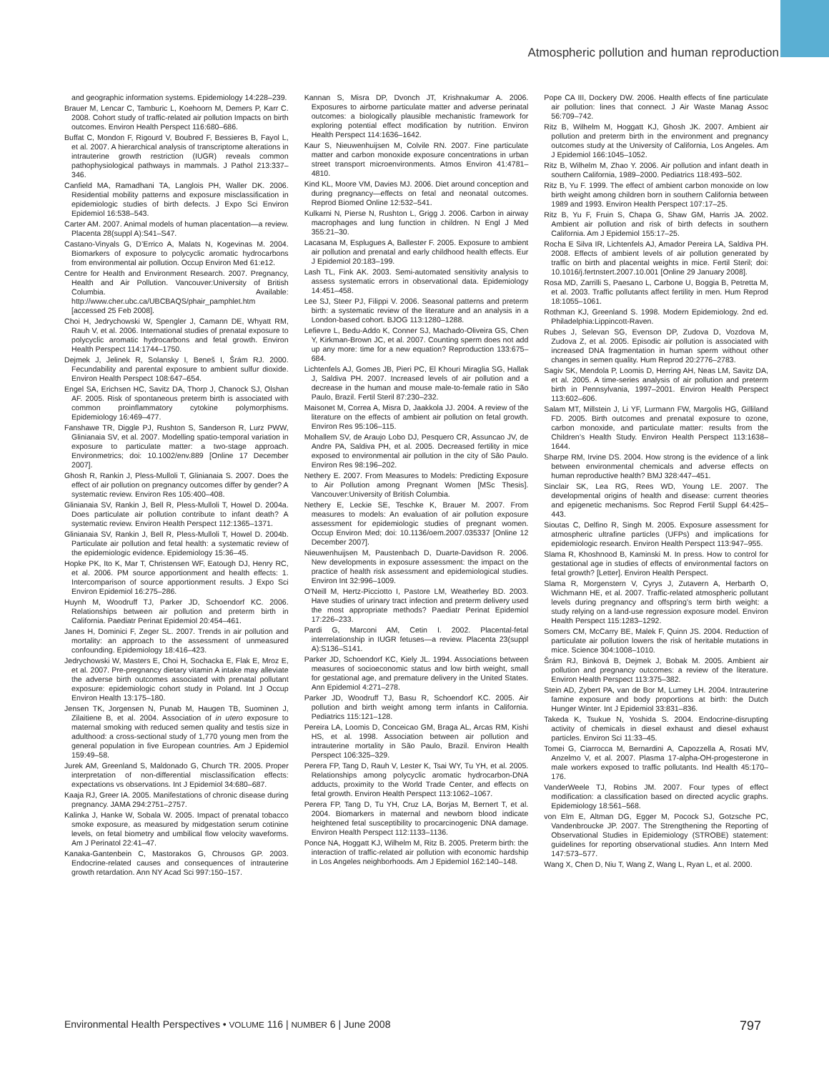Atmospheric pollution and human reproduction
and geographic information systems. Epidemiology 14:228–239.
Brauer M, Lencar C, Tamburic L, Koehoorn M, Demers P, Karr C. 2008. Cohort study of traffic-related air pollution Impacts on birth outcomes. Environ Health Perspect 116:680–686.
Buffat C, Mondon F, Rigourd V, Boubred F, Bessieres B, Fayol L, et al. 2007. A hierarchical analysis of transcriptome alterations in intrauterine growth restriction (IUGR) reveals common pathophysiological pathways in mammals. J Pathol 213:337–346.
Canfield MA, Ramadhani TA, Langlois PH, Waller DK. 2006. Residential mobility patterns and exposure misclassification in epidemiologic studies of birth defects. J Expo Sci Environ Epidemiol 16:538–543.
Carter AM. 2007. Animal models of human placentation—a review. Placenta 28(suppl A):S41–S47.
Castano-Vinyals G, D’Errico A, Malats N, Kogevinas M. 2004. Biomarkers of exposure to polycyclic aromatic hydrocarbons from environmental air pollution. Occup Environ Med 61:e12.
Centre for Health and Environment Research. 2007. Pregnancy, Health and Air Pollution. Vancouver:University of British Columbia. Available: http://www.cher.ubc.ca/UBCBAQS/phair_pamphlet.htm [accessed 25 Feb 2008].
Choi H, Jedrychowski W, Spengler J, Camann DE, Whyatt RM, Rauh V, et al. 2006. International studies of prenatal exposure to polycyclic aromatic hydrocarbons and fetal growth. Environ Health Perspect 114:1744–1750.
Dejmek J, Jelinek R, Solansky I, Beneš I, Šrám RJ. 2000. Fecundability and parental exposure to ambient sulfur dioxide. Environ Health Perspect 108:647–654.
Engel SA, Erichsen HC, Savitz DA, Thorp J, Chanock SJ, Olshan AF. 2005. Risk of spontaneous preterm birth is associated with common proinflammatory cytokine polymorphisms. Epidemiology 16:469–477.
Fanshawe TR, Diggle PJ, Rushton S, Sanderson R, Lurz PWW, Glinianaia SV, et al. 2007. Modelling spatio-temporal variation in exposure to particulate matter: a two-stage approach. Environmetrics; doi: 10.1002/env.889 [Online 17 December 2007].
Ghosh R, Rankin J, Pless-Mulloli T, Glinianaia S. 2007. Does the effect of air pollution on pregnancy outcomes differ by gender? A systematic review. Environ Res 105:400–408.
Glinianaia SV, Rankin J, Bell R, Pless-Mulloli T, Howel D. 2004a. Does particulate air pollution contribute to infant death? A systematic review. Environ Health Perspect 112:1365–1371.
Glinianaia SV, Rankin J, Bell R, Pless-Mulloli T, Howel D. 2004b. Particulate air pollution and fetal health: a systematic review of the epidemiologic evidence. Epidemiology 15:36–45.
Hopke PK, Ito K, Mar T, Christensen WF, Eatough DJ, Henry RC, et al. 2006. PM source apportionment and health effects: 1. Intercomparison of source apportionment results. J Expo Sci Environ Epidemiol 16:275–286.
Huynh M, Woodruff TJ, Parker JD, Schoendorf KC. 2006. Relationships between air pollution and preterm birth in California. Paediatr Perinat Epidemiol 20:454–461.
Janes H, Dominici F, Zeger SL. 2007. Trends in air pollution and mortality: an approach to the assessment of unmeasured confounding. Epidemiology 18:416–423.
Jedrychowski W, Masters E, Choi H, Sochacka E, Flak E, Mroz E, et al. 2007. Pre-pregnancy dietary vitamin A intake may alleviate the adverse birth outcomes associated with prenatal pollutant exposure: epidemiologic cohort study in Poland. Int J Occup Environ Health 13:175–180.
Jensen TK, Jorgensen N, Punab M, Haugen TB, Suominen J, Zilaitiene B, et al. 2004. Association of in utero exposure to maternal smoking with reduced semen quality and testis size in adulthood: a cross-sectional study of 1,770 young men from the general population in five European countries. Am J Epidemiol 159:49–58.
Jurek AM, Greenland S, Maldonado G, Church TR. 2005. Proper interpretation of non-differential misclassification effects: expectations vs observations. Int J Epidemiol 34:680–687.
Kaaja RJ, Greer IA. 2005. Manifestations of chronic disease during pregnancy. JAMA 294:2751–2757.
Kalinka J, Hanke W, Sobala W. 2005. Impact of prenatal tobacco smoke exposure, as measured by midgestation serum cotinine levels, on fetal biometry and umbilical flow velocity waveforms. Am J Perinatol 22:41–47.
Kanaka-Gantenbein C, Mastorakos G, Chrousos GP. 2003. Endocrine-related causes and consequences of intrauterine growth retardation. Ann NY Acad Sci 997:150–157.
Kannan S, Misra DP, Dvonch JT, Krishnakumar A. 2006. Exposures to airborne particulate matter and adverse perinatal outcomes: a biologically plausible mechanistic framework for exploring potential effect modification by nutrition. Environ Health Perspect 114:1636–1642.
Kaur S, Nieuwenhuijsen M, Colvile RN. 2007. Fine particulate matter and carbon monoxide exposure concentrations in urban street transport microenvironments. Atmos Environ 41:4781–4810.
Kind KL, Moore VM, Davies MJ. 2006. Diet around conception and during pregnancy—effects on fetal and neonatal outcomes. Reprod Biomed Online 12:532–541.
Kulkarni N, Pierse N, Rushton L, Grigg J. 2006. Carbon in airway macrophages and lung function in children. N Engl J Med 355:21–30.
Lacasana M, Esplugues A, Ballester F. 2005. Exposure to ambient air pollution and prenatal and early childhood health effects. Eur J Epidemiol 20:183–199.
Lash TL, Fink AK. 2003. Semi-automated sensitivity analysis to assess systematic errors in observational data. Epidemiology 14:451–458.
Lee SJ, Steer PJ, Filippi V. 2006. Seasonal patterns and preterm birth: a systematic review of the literature and an analysis in a London-based cohort. BJOG 113:1280–1288.
Lefievre L, Bedu-Addo K, Conner SJ, Machado-Oliveira GS, Chen Y, Kirkman-Brown JC, et al. 2007. Counting sperm does not add up any more: time for a new equation? Reproduction 133:675–684.
Lichtenfels AJ, Gomes JB, Pieri PC, El Khouri Miraglia SG, Hallak J, Saldiva PH. 2007. Increased levels of air pollution and a decrease in the human and mouse male-to-female ratio in São Paulo, Brazil. Fertil Steril 87:230–232.
Maisonet M, Correa A, Misra D, Jaakkola JJ. 2004. A review of the literature on the effects of ambient air pollution on fetal growth. Environ Res 95:106–115.
Mohallem SV, de Araujo Lobo DJ, Pesquero CR, Assuncao JV, de Andre PA, Saldiva PH, et al. 2005. Decreased fertility in mice exposed to environmental air pollution in the city of São Paulo. Environ Res 98:196–202.
Nethery E. 2007. From Measures to Models: Predicting Exposure to Air Pollution among Pregnant Women [MSc Thesis]. Vancouver:University of British Columbia.
Nethery E, Leckie SE, Teschke K, Brauer M. 2007. From measures to models: An evaluation of air pollution exposure assessment for epidemiologic studies of pregnant women. Occup Environ Med; doi: 10.1136/oem.2007.035337 [Online 12 December 2007].
Nieuwenhuijsen M, Paustenbach D, Duarte-Davidson R. 2006. New developments in exposure assessment: the impact on the practice of health risk assessment and epidemiological studies. Environ Int 32:996–1009.
O’Neill M, Hertz-Picciotto I, Pastore LM, Weatherley BD. 2003. Have studies of urinary tract infection and preterm delivery used the most appropriate methods? Paediatr Perinat Epidemiol 17:226–233.
Pardi G, Marconi AM, Cetin I. 2002. Placental-fetal interrelationship in IUGR fetuses—a review. Placenta 23(suppl A):S136–S141.
Parker JD, Schoendorf KC, Kiely JL. 1994. Associations between measures of socioeconomic status and low birth weight, small for gestational age, and premature delivery in the United States. Ann Epidemiol 4:271–278.
Parker JD, Woodruff TJ, Basu R, Schoendorf KC. 2005. Air pollution and birth weight among term infants in California. Pediatrics 115:121–128.
Pereira LA, Loomis D, Conceicao GM, Braga AL, Arcas RM, Kishi HS, et al. 1998. Association between air pollution and intrauterine mortality in São Paulo, Brazil. Environ Health Perspect 106:325–329.
Perera FP, Tang D, Rauh V, Lester K, Tsai WY, Tu YH, et al. 2005. Relationships among polycyclic aromatic hydrocarbon-DNA adducts, proximity to the World Trade Center, and effects on fetal growth. Environ Health Perspect 113:1062–1067.
Perera FP, Tang D, Tu YH, Cruz LA, Borjas M, Bernert T, et al. 2004. Biomarkers in maternal and newborn blood indicate heightened fetal susceptibility to procarcinogenic DNA damage. Environ Health Perspect 112:1133–1136.
Ponce NA, Hoggatt KJ, Wilhelm M, Ritz B. 2005. Preterm birth: the interaction of traffic-related air pollution with economic hardship in Los Angeles neighborhoods. Am J Epidemiol 162:140–148.
Pope CA III, Dockery DW. 2006. Health effects of fine particulate air pollution: lines that connect. J Air Waste Manag Assoc 56:709–742.
Ritz B, Wilhelm M, Hoggatt KJ, Ghosh JK. 2007. Ambient air pollution and preterm birth in the environment and pregnancy outcomes study at the University of California, Los Angeles. Am J Epidemiol 166:1045–1052.
Ritz B, Wilhelm M, Zhao Y. 2006. Air pollution and infant death in southern California, 1989–2000. Pediatrics 118:493–502.
Ritz B, Yu F. 1999. The effect of ambient carbon monoxide on low birth weight among children born in southern California between 1989 and 1993. Environ Health Perspect 107:17–25.
Ritz B, Yu F, Fruin S, Chapa G, Shaw GM, Harris JA. 2002. Ambient air pollution and risk of birth defects in southern California. Am J Epidemiol 155:17–25.
Rocha E Silva IR, Lichtenfels AJ, Amador Pereira LA, Saldiva PH. 2008. Effects of ambient levels of air pollution generated by traffic on birth and placental weights in mice. Fertil Steril; doi: 10.1016/j.fertnstert.2007.10.001 [Online 29 January 2008].
Rosa MD, Zarrilli S, Paesano L, Carbone U, Boggia B, Petretta M, et al. 2003. Traffic pollutants affect fertility in men. Hum Reprod 18:1055–1061.
Rothman KJ, Greenland S. 1998. Modern Epidemiology. 2nd ed. Philadelphia:Lippincott-Raven.
Rubes J, Selevan SG, Evenson DP, Zudova D, Vozdova M, Zudova Z, et al. 2005. Episodic air pollution is associated with increased DNA fragmentation in human sperm without other changes in semen quality. Hum Reprod 20:2776–2783.
Sagiv SK, Mendola P, Loomis D, Herring AH, Neas LM, Savitz DA, et al. 2005. A time-series analysis of air pollution and preterm birth in Pennsylvania, 1997–2001. Environ Health Perspect 113:602–606.
Salam MT, Millstein J, Li YF, Lurmann FW, Margolis HG, Gilliland FD. 2005. Birth outcomes and prenatal exposure to ozone, carbon monoxide, and particulate matter: results from the Children’s Health Study. Environ Health Perspect 113:1638–1644.
Sharpe RM, Irvine DS. 2004. How strong is the evidence of a link between environmental chemicals and adverse effects on human reproductive health? BMJ 328:447–451.
Sinclair SK, Lea RG, Rees WD, Young LE. 2007. The developmental origins of health and disease: current theories and epigenetic mechanisms. Soc Reprod Fertil Suppl 64:425–443.
Sioutas C, Delfino R, Singh M. 2005. Exposure assessment for atmospheric ultrafine particles (UFPs) and implications for epidemiologic research. Environ Health Perspect 113:947–955.
Slama R, Khoshnood B, Kaminski M. In press. How to control for gestational age in studies of effects of environmental factors on fetal growth? [Letter]. Environ Health Perspect.
Slama R, Morgenstern V, Cyrys J, Zutavern A, Herbarth O, Wichmann HE, et al. 2007. Traffic-related atmospheric pollutant levels during pregnancy and offspring’s term birth weight: a study relying on a land-use regression exposure model. Environ Health Perspect 115:1283–1292.
Somers CM, McCarry BE, Malek F, Quinn JS. 2004. Reduction of particulate air pollution lowers the risk of heritable mutations in mice. Science 304:1008–1010.
Šrám RJ, Binková B, Dejmek J, Bobak M. 2005. Ambient air pollution and pregnancy outcomes: a review of the literature. Environ Health Perspect 113:375–382.
Stein AD, Zybert PA, van de Bor M, Lumey LH. 2004. Intrauterine famine exposure and body proportions at birth: the Dutch Hunger Winter. Int J Epidemiol 33:831–836.
Takeda K, Tsukue N, Yoshida S. 2004. Endocrine-disrupting activity of chemicals in diesel exhaust and diesel exhaust particles. Environ Sci 11:33–45.
Tomei G, Ciarrocca M, Bernardini A, Capozzella A, Rosati MV, Anzelmo V, et al. 2007. Plasma 17-alpha-OH-progesterone in male workers exposed to traffic pollutants. Ind Health 45:170–176.
VanderWeele TJ, Robins JM. 2007. Four types of effect modification: a classification based on directed acyclic graphs. Epidemiology 18:561–568.
von Elm E, Altman DG, Egger M, Pocock SJ, Gotzsche PC, Vandenbroucke JP. 2007. The Strengthening the Reporting of Observational Studies in Epidemiology (STROBE) statement: guidelines for reporting observational studies. Ann Intern Med 147:573–577.
Wang X, Chen D, Niu T, Wang Z, Wang L, Ryan L, et al. 2000.
Environmental Health Perspectives • VOLUME 116 | NUMBER 6 | June 2008 797